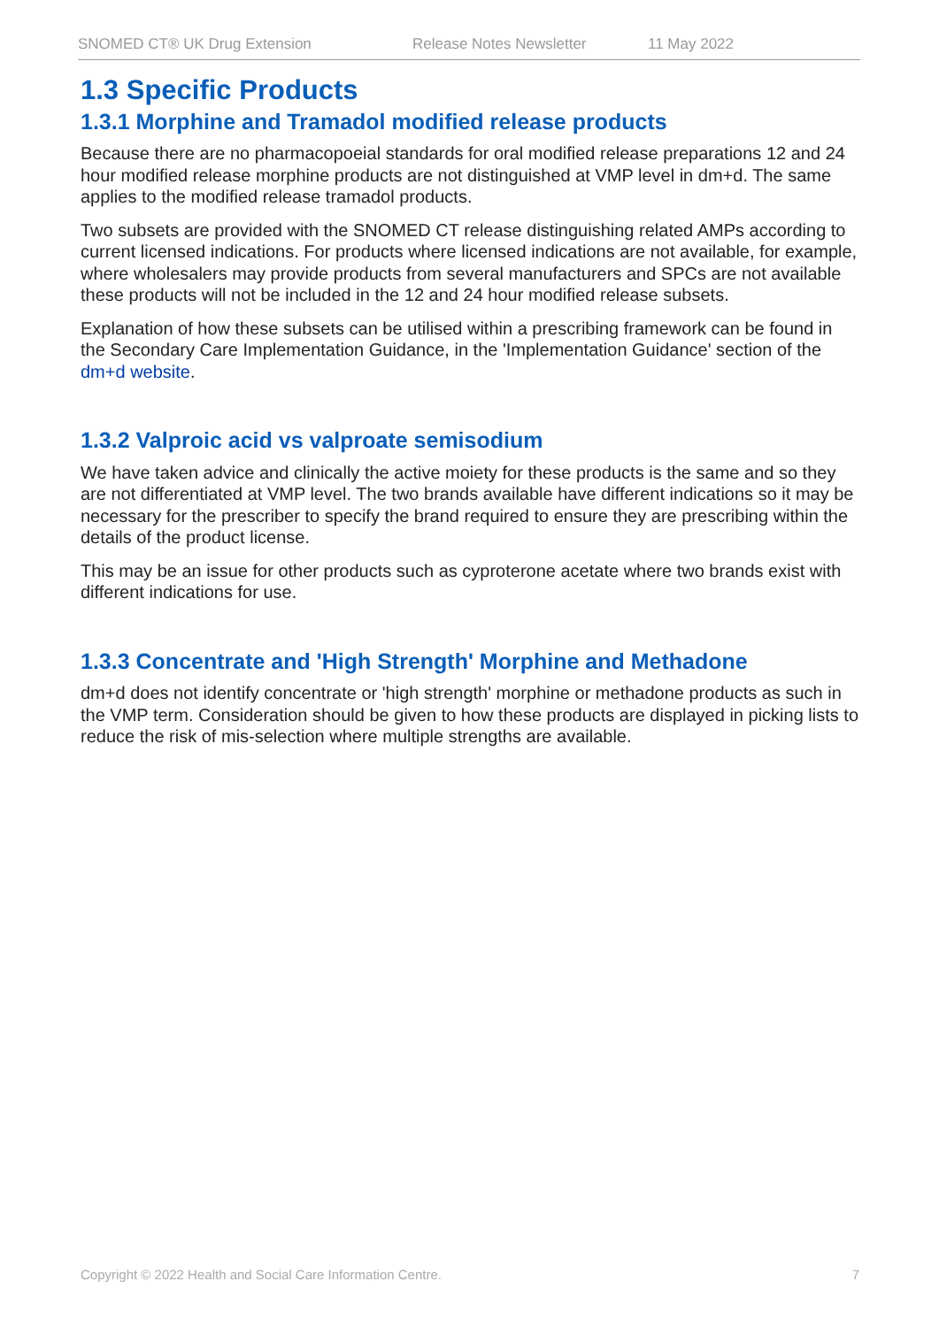SNOMED CT® UK Drug Extension Release Notes Newsletter 11 May 2022
1.3 Specific Products
1.3.1 Morphine and Tramadol modified release products
Because there are no pharmacopoeial standards for oral modified release preparations 12 and 24 hour modified release morphine products are not distinguished at VMP level in dm+d. The same applies to the modified release tramadol products.
Two subsets are provided with the SNOMED CT release distinguishing related AMPs according to current licensed indications. For products where licensed indications are not available, for example, where wholesalers may provide products from several manufacturers and SPCs are not available these products will not be included in the 12 and 24 hour modified release subsets.
Explanation of how these subsets can be utilised within a prescribing framework can be found in the Secondary Care Implementation Guidance, in the 'Implementation Guidance' section of the dm+d website.
1.3.2 Valproic acid vs valproate semisodium
We have taken advice and clinically the active moiety for these products is the same and so they are not differentiated at VMP level. The two brands available have different indications so it may be necessary for the prescriber to specify the brand required to ensure they are prescribing within the details of the product license.
This may be an issue for other products such as cyproterone acetate where two brands exist with different indications for use.
1.3.3 Concentrate and 'High Strength' Morphine and Methadone
dm+d does not identify concentrate or 'high strength' morphine or methadone products as such in the VMP term. Consideration should be given to how these products are displayed in picking lists to reduce the risk of mis-selection where multiple strengths are available.
Copyright © 2022 Health and Social Care Information Centre. 7